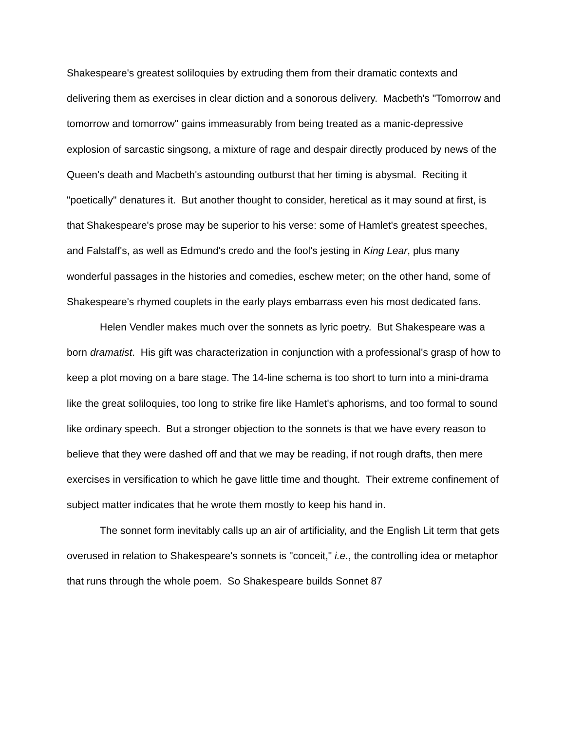Shakespeare's greatest soliloquies by extruding them from their dramatic contexts and delivering them as exercises in clear diction and a sonorous delivery. Macbeth's "Tomorrow and tomorrow and tomorrow" gains immeasurably from being treated as a manic-depressive explosion of sarcastic singsong, a mixture of rage and despair directly produced by news of the Queen's death and Macbeth's astounding outburst that her timing is abysmal. Reciting it "poetically" denatures it. But another thought to consider, heretical as it may sound at first, is that Shakespeare's prose may be superior to his verse: some of Hamlet's greatest speeches, and Falstaff's, as well as Edmund's credo and the fool's jesting in King Lear, plus many wonderful passages in the histories and comedies, eschew meter; on the other hand, some of Shakespeare's rhymed couplets in the early plays embarrass even his most dedicated fans.
Helen Vendler makes much over the sonnets as lyric poetry. But Shakespeare was a born dramatist. His gift was characterization in conjunction with a professional's grasp of how to keep a plot moving on a bare stage. The 14-line schema is too short to turn into a mini-drama like the great soliloquies, too long to strike fire like Hamlet's aphorisms, and too formal to sound like ordinary speech. But a stronger objection to the sonnets is that we have every reason to believe that they were dashed off and that we may be reading, if not rough drafts, then mere exercises in versification to which he gave little time and thought. Their extreme confinement of subject matter indicates that he wrote them mostly to keep his hand in.
The sonnet form inevitably calls up an air of artificiality, and the English Lit term that gets overused in relation to Shakespeare's sonnets is "conceit," i.e., the controlling idea or metaphor that runs through the whole poem. So Shakespeare builds Sonnet 87